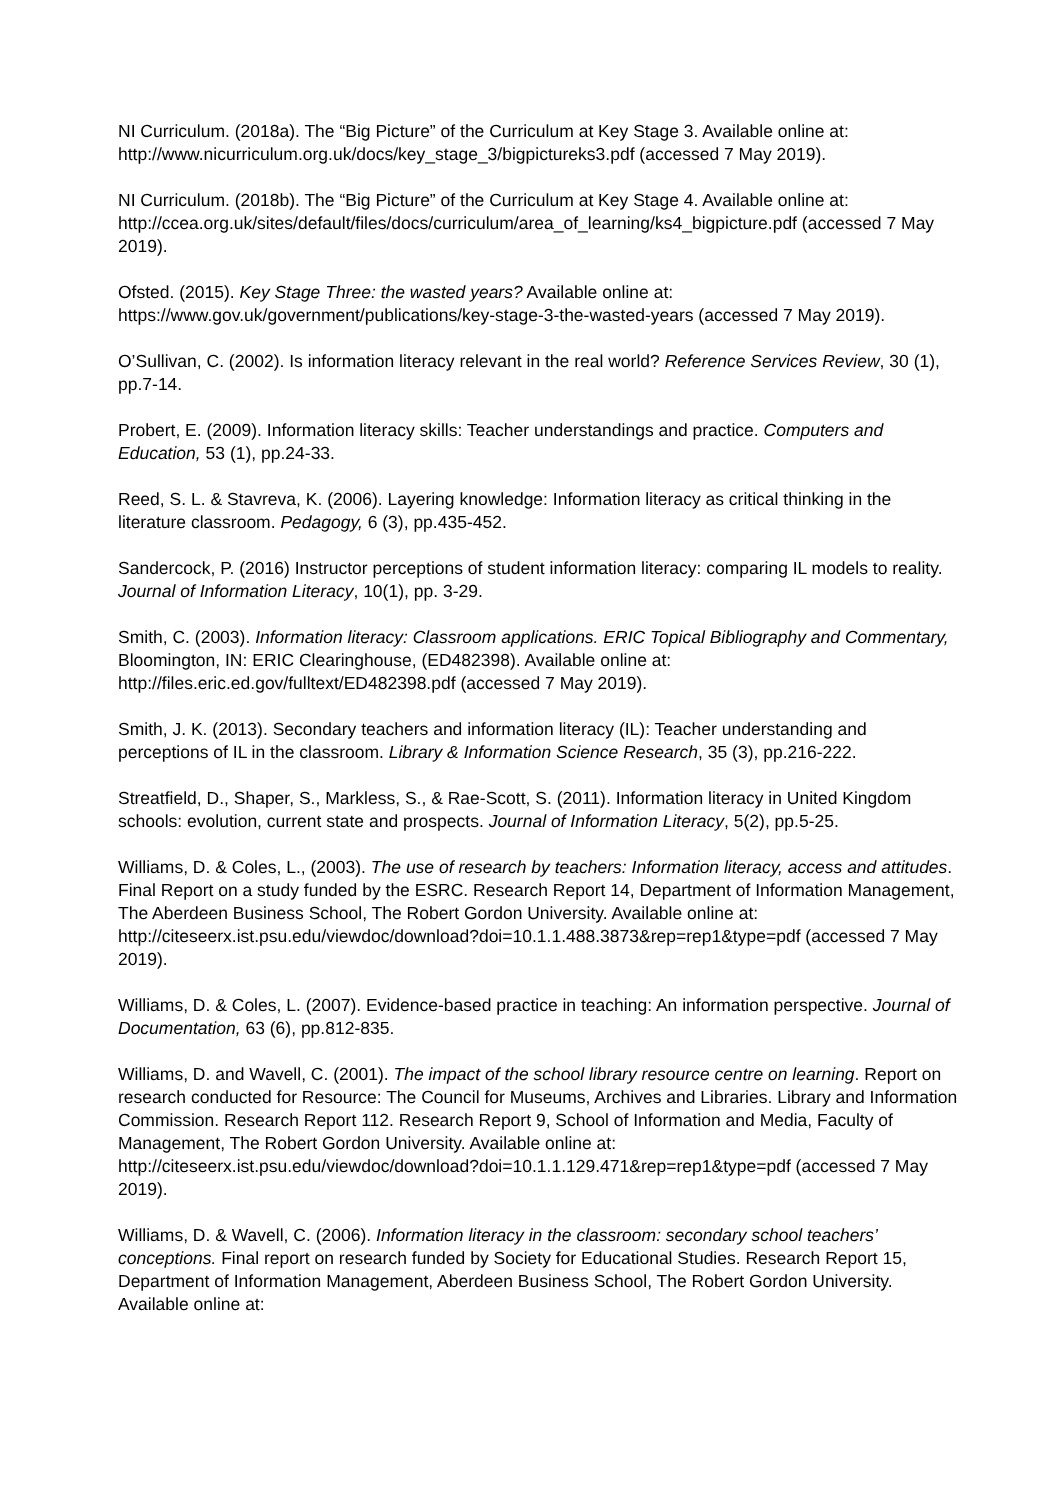NI Curriculum. (2018a). The “Big Picture” of the Curriculum at Key Stage 3. Available online at: http://www.nicurriculum.org.uk/docs/key_stage_3/bigpictureks3.pdf (accessed 7 May 2019).
NI Curriculum. (2018b). The “Big Picture” of the Curriculum at Key Stage 4. Available online at: http://ccea.org.uk/sites/default/files/docs/curriculum/area_of_learning/ks4_bigpicture.pdf (accessed 7 May 2019).
Ofsted. (2015). Key Stage Three: the wasted years? Available online at: https://www.gov.uk/government/publications/key-stage-3-the-wasted-years (accessed 7 May 2019).
O’Sullivan, C. (2002). Is information literacy relevant in the real world? Reference Services Review, 30 (1), pp.7-14.
Probert, E. (2009). Information literacy skills: Teacher understandings and practice. Computers and Education, 53 (1), pp.24-33.
Reed, S. L. & Stavreva, K. (2006). Layering knowledge: Information literacy as critical thinking in the literature classroom. Pedagogy, 6 (3), pp.435-452.
Sandercock, P. (2016) Instructor perceptions of student information literacy: comparing IL models to reality. Journal of Information Literacy, 10(1), pp. 3-29.
Smith, C. (2003). Information literacy: Classroom applications. ERIC Topical Bibliography and Commentary, Bloomington, IN: ERIC Clearinghouse, (ED482398). Available online at: http://files.eric.ed.gov/fulltext/ED482398.pdf (accessed 7 May 2019).
Smith, J. K. (2013). Secondary teachers and information literacy (IL): Teacher understanding and perceptions of IL in the classroom. Library & Information Science Research, 35 (3), pp.216-222.
Streatfield, D., Shaper, S., Markless, S., & Rae-Scott, S. (2011). Information literacy in United Kingdom schools: evolution, current state and prospects. Journal of Information Literacy, 5(2), pp.5-25.
Williams, D. & Coles, L., (2003). The use of research by teachers: Information literacy, access and attitudes. Final Report on a study funded by the ESRC. Research Report 14, Department of Information Management, The Aberdeen Business School, The Robert Gordon University. Available online at:
http://citeseerx.ist.psu.edu/viewdoc/download?doi=10.1.1.488.3873&rep=rep1&type=pdf (accessed 7 May 2019).
Williams, D. & Coles, L. (2007). Evidence-based practice in teaching: An information perspective. Journal of Documentation, 63 (6), pp.812-835.
Williams, D. and Wavell, C. (2001). The impact of the school library resource centre on learning. Report on research conducted for Resource: The Council for Museums, Archives and Libraries. Library and Information Commission. Research Report 112. Research Report 9, School of Information and Media, Faculty of Management, The Robert Gordon University. Available online at: http://citeseerx.ist.psu.edu/viewdoc/download?doi=10.1.1.129.471&rep=rep1&type=pdf (accessed 7 May 2019).
Williams, D. & Wavell, C. (2006). Information literacy in the classroom: secondary school teachers’ conceptions. Final report on research funded by Society for Educational Studies. Research Report 15, Department of Information Management, Aberdeen Business School, The Robert Gordon University. Available online at: